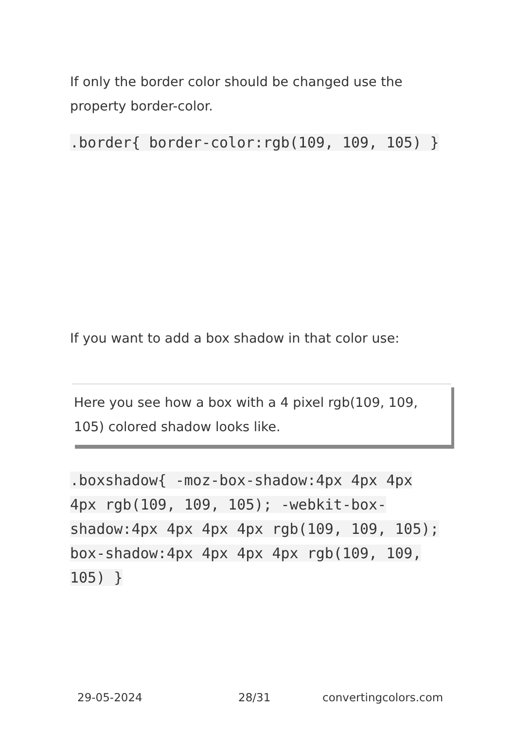If only the border color should be changed use the property border-color.
.border{ border-color:rgb(109, 109, 105) }
If you want to add a box shadow in that color use:
Here you see how a box with a 4 pixel rgb(109, 109, 105) colored shadow looks like.
.boxshadow{ -moz-box-shadow:4px 4px 4px 4px rgb(109, 109, 105); -webkit-box-shadow:4px 4px 4px 4px rgb(109, 109, 105); box-shadow:4px 4px 4px 4px rgb(109, 109, 105) }
29-05-2024 28/31 convertingcolors.com